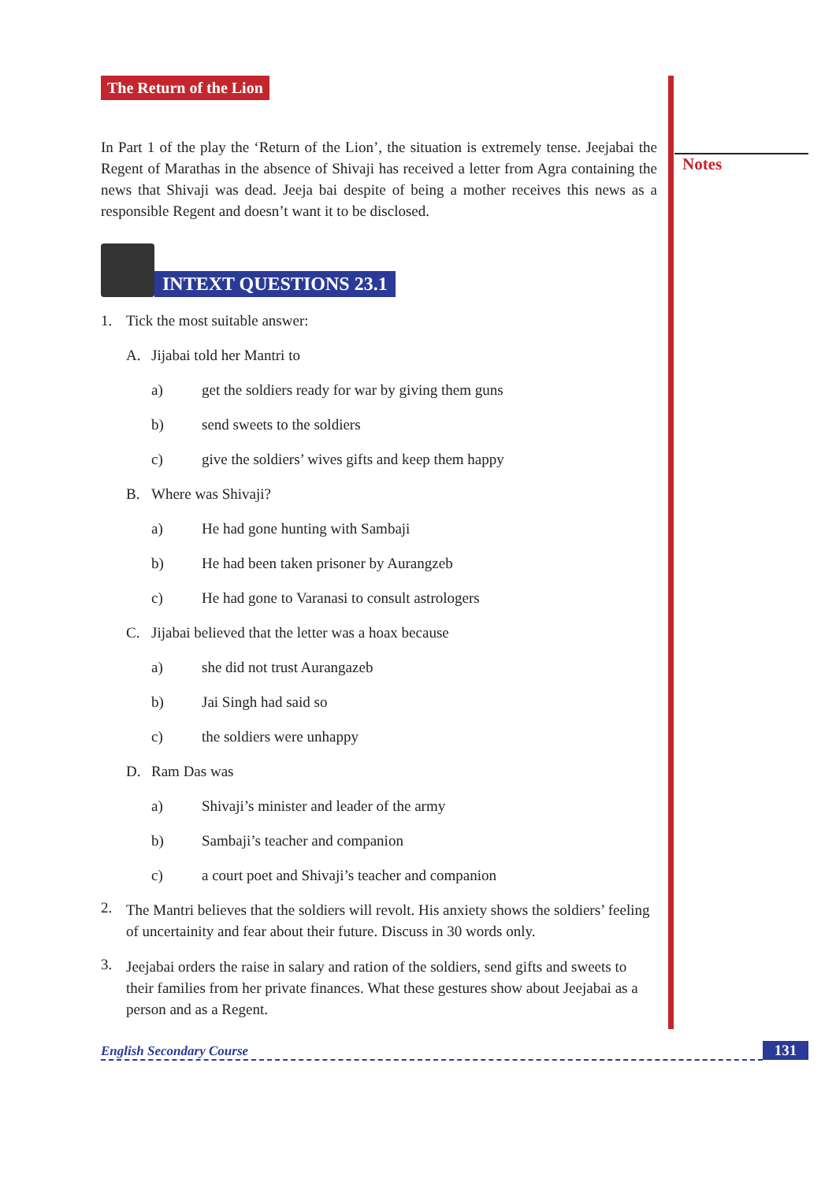Notes
The Return of the Lion
In Part 1 of the play the ‘Return of the Lion’, the situation is extremely tense. Jeejabai the Regent of Marathas in the absence of Shivaji has received a letter from Agra containing the news that Shivaji was dead. Jeeja bai despite of being a mother receives this news as a responsible Regent and doesn’t want it to be disclosed.
INTEXT QUESTIONS 23.1
1. Tick the most suitable answer:
A. Jijabai told her Mantri to
a) get the soldiers ready for war by giving them guns
b) send sweets to the soldiers
c) give the soldiers’ wives gifts and keep them happy
B. Where was Shivaji?
a) He had gone hunting with Sambaji
b) He had been taken prisoner by Aurangzeb
c) He had gone to Varanasi to consult astrologers
C. Jijabai believed that the letter was a hoax because
a) she did not trust Aurangazeb
b) Jai Singh had said so
c) the soldiers were unhappy
D. Ram Das was
a) Shivaji’s minister and leader of the army
b) Sambaji’s teacher and companion
c) a court poet and Shivaji’s teacher and companion
2.
The Mantri believes that the soldiers will revolt. His anxiety shows the soldiers’ feeling of uncertainity and fear about their future. Discuss in 30 words only.
3.
Jeejabai orders the raise in salary and ration of the soldiers, send gifts and sweets to their families from her private finances. What these gestures show about Jeejabai as a person and as a Regent.
English Secondary Course 131